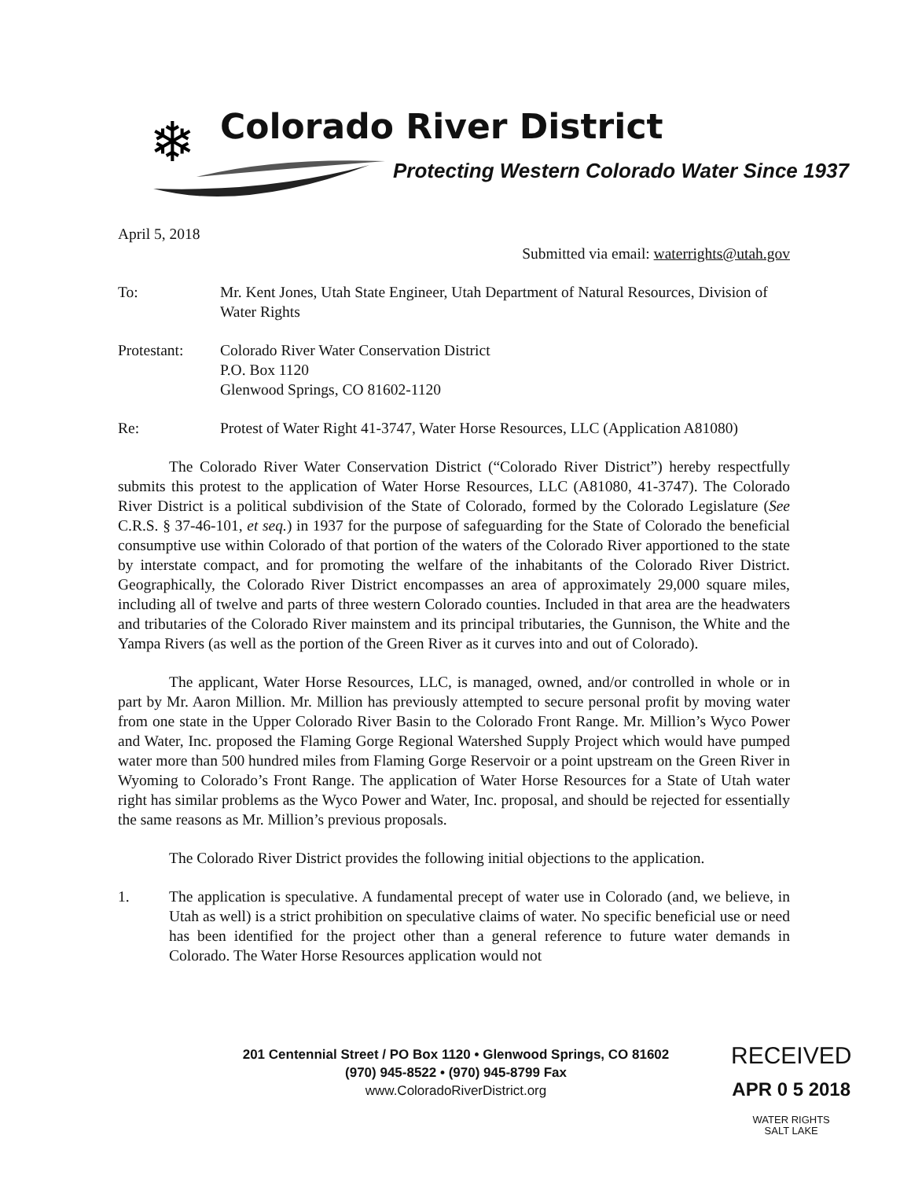❄
Colorado River District
Protecting Western Colorado Water Since 1937
April 5, 2018
Submitted via email: waterrights@utah.gov
To: Mr. Kent Jones, Utah State Engineer, Utah Department of Natural Resources, Division of Water Rights
Protestant: Colorado River Water Conservation District
P.O. Box 1120
Glenwood Springs, CO 81602-1120
Re: Protest of Water Right 41-3747, Water Horse Resources, LLC (Application A81080)
The Colorado River Water Conservation District (“Colorado River District”) hereby respectfully submits this protest to the application of Water Horse Resources, LLC (A81080, 41-3747). The Colorado River District is a political subdivision of the State of Colorado, formed by the Colorado Legislature (See C.R.S. § 37-46-101, et seq.) in 1937 for the purpose of safeguarding for the State of Colorado the beneficial consumptive use within Colorado of that portion of the waters of the Colorado River apportioned to the state by interstate compact, and for promoting the welfare of the inhabitants of the Colorado River District. Geographically, the Colorado River District encompasses an area of approximately 29,000 square miles, including all of twelve and parts of three western Colorado counties. Included in that area are the headwaters and tributaries of the Colorado River mainstem and its principal tributaries, the Gunnison, the White and the Yampa Rivers (as well as the portion of the Green River as it curves into and out of Colorado).
The applicant, Water Horse Resources, LLC, is managed, owned, and/or controlled in whole or in part by Mr. Aaron Million. Mr. Million has previously attempted to secure personal profit by moving water from one state in the Upper Colorado River Basin to the Colorado Front Range. Mr. Million’s Wyco Power and Water, Inc. proposed the Flaming Gorge Regional Watershed Supply Project which would have pumped water more than 500 hundred miles from Flaming Gorge Reservoir or a point upstream on the Green River in Wyoming to Colorado’s Front Range. The application of Water Horse Resources for a State of Utah water right has similar problems as the Wyco Power and Water, Inc. proposal, and should be rejected for essentially the same reasons as Mr. Million’s previous proposals.
The Colorado River District provides the following initial objections to the application.
1. The application is speculative. A fundamental precept of water use in Colorado (and, we believe, in Utah as well) is a strict prohibition on speculative claims of water. No specific beneficial use or need has been identified for the project other than a general reference to future water demands in Colorado. The Water Horse Resources application would not
201 Centennial Street / PO Box 1120 • Glenwood Springs, CO 81602
(970) 945-8522 • (970) 945-8799 Fax
www.ColoradoRiverDistrict.org
RECEIVED
APR 0 5 2018
WATER RIGHTS
SALT LAKE